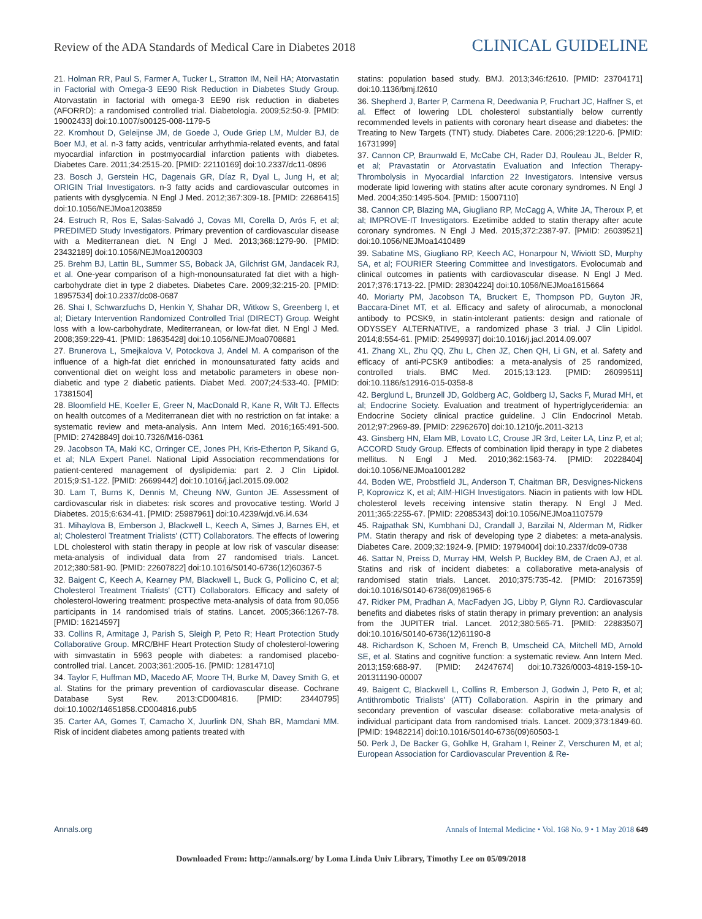Review of the ADA Standards of Medical Care in Diabetes 2018 CLINICAL GUIDELINE
21. Holman RR, Paul S, Farmer A, Tucker L, Stratton IM, Neil HA; Atorvastatin in Factorial with Omega-3 EE90 Risk Reduction in Diabetes Study Group. Atorvastatin in factorial with omega-3 EE90 risk reduction in diabetes (AFORRD): a randomised controlled trial. Diabetologia. 2009;52:50-9. [PMID: 19002433] doi:10.1007/s00125-008-1179-5
22. Kromhout D, Geleijnse JM, de Goede J, Oude Griep LM, Mulder BJ, de Boer MJ, et al. n-3 fatty acids, ventricular arrhythmia-related events, and fatal myocardial infarction in postmyocardial infarction patients with diabetes. Diabetes Care. 2011;34:2515-20. [PMID: 22110169] doi:10.2337/dc11-0896
23. Bosch J, Gerstein HC, Dagenais GR, Díaz R, Dyal L, Jung H, et al; ORIGIN Trial Investigators. n-3 fatty acids and cardiovascular outcomes in patients with dysglycemia. N Engl J Med. 2012;367:309-18. [PMID: 22686415] doi:10.1056/NEJMoa1203859
24. Estruch R, Ros E, Salas-Salvadó J, Covas MI, Corella D, Arós F, et al; PREDIMED Study Investigators. Primary prevention of cardiovascular disease with a Mediterranean diet. N Engl J Med. 2013;368:1279-90. [PMID: 23432189] doi:10.1056/NEJMoa1200303
25. Brehm BJ, Lattin BL, Summer SS, Boback JA, Gilchrist GM, Jandacek RJ, et al. One-year comparison of a high-monounsaturated fat diet with a high-carbohydrate diet in type 2 diabetes. Diabetes Care. 2009;32:215-20. [PMID: 18957534] doi:10.2337/dc08-0687
26. Shai I, Schwarzfuchs D, Henkin Y, Shahar DR, Witkow S, Greenberg I, et al; Dietary Intervention Randomized Controlled Trial (DIRECT) Group. Weight loss with a low-carbohydrate, Mediterranean, or low-fat diet. N Engl J Med. 2008;359:229-41. [PMID: 18635428] doi:10.1056/NEJMoa0708681
27. Brunerova L, Smejkalova V, Potockova J, Andel M. A comparison of the influence of a high-fat diet enriched in monounsaturated fatty acids and conventional diet on weight loss and metabolic parameters in obese non-diabetic and type 2 diabetic patients. Diabet Med. 2007;24:533-40. [PMID: 17381504]
28. Bloomfield HE, Koeller E, Greer N, MacDonald R, Kane R, Wilt TJ. Effects on health outcomes of a Mediterranean diet with no restriction on fat intake: a systematic review and meta-analysis. Ann Intern Med. 2016;165:491-500. [PMID: 27428849] doi:10.7326/M16-0361
29. Jacobson TA, Maki KC, Orringer CE, Jones PH, Kris-Etherton P, Sikand G, et al; NLA Expert Panel. National Lipid Association recommendations for patient-centered management of dyslipidemia: part 2. J Clin Lipidol. 2015;9:S1-122. [PMID: 26699442] doi:10.1016/j.jacl.2015.09.002
30. Lam T, Burns K, Dennis M, Cheung NW, Gunton JE. Assessment of cardiovascular risk in diabetes: risk scores and provocative testing. World J Diabetes. 2015;6:634-41. [PMID: 25987961] doi:10.4239/wjd.v6.i4.634
31. Mihaylova B, Emberson J, Blackwell L, Keech A, Simes J, Barnes EH, et al; Cholesterol Treatment Trialists' (CTT) Collaborators. The effects of lowering LDL cholesterol with statin therapy in people at low risk of vascular disease: meta-analysis of individual data from 27 randomised trials. Lancet. 2012;380:581-90. [PMID: 22607822] doi:10.1016/S0140-6736(12)60367-5
32. Baigent C, Keech A, Kearney PM, Blackwell L, Buck G, Pollicino C, et al; Cholesterol Treatment Trialists' (CTT) Collaborators. Efficacy and safety of cholesterol-lowering treatment: prospective meta-analysis of data from 90,056 participants in 14 randomised trials of statins. Lancet. 2005;366:1267-78. [PMID: 16214597]
33. Collins R, Armitage J, Parish S, Sleigh P, Peto R; Heart Protection Study Collaborative Group. MRC/BHF Heart Protection Study of cholesterol-lowering with simvastatin in 5963 people with diabetes: a randomised placebo-controlled trial. Lancet. 2003;361:2005-16. [PMID: 12814710]
34. Taylor F, Huffman MD, Macedo AF, Moore TH, Burke M, Davey Smith G, et al. Statins for the primary prevention of cardiovascular disease. Cochrane Database Syst Rev. 2013:CD004816. [PMID: 23440795] doi:10.1002/14651858.CD004816.pub5
35. Carter AA, Gomes T, Camacho X, Juurlink DN, Shah BR, Mamdani MM. Risk of incident diabetes among patients treated with
statins: population based study. BMJ. 2013;346:f2610. [PMID: 23704171] doi:10.1136/bmj.f2610
36. Shepherd J, Barter P, Carmena R, Deedwania P, Fruchart JC, Haffner S, et al. Effect of lowering LDL cholesterol substantially below currently recommended levels in patients with coronary heart disease and diabetes: the Treating to New Targets (TNT) study. Diabetes Care. 2006;29:1220-6. [PMID: 16731999]
37. Cannon CP, Braunwald E, McCabe CH, Rader DJ, Rouleau JL, Belder R, et al; Pravastatin or Atorvastatin Evaluation and Infection Therapy-Thrombolysis in Myocardial Infarction 22 Investigators. Intensive versus moderate lipid lowering with statins after acute coronary syndromes. N Engl J Med. 2004;350:1495-504. [PMID: 15007110]
38. Cannon CP, Blazing MA, Giugliano RP, McCagg A, White JA, Theroux P, et al; IMPROVE-IT Investigators. Ezetimibe added to statin therapy after acute coronary syndromes. N Engl J Med. 2015;372:2387-97. [PMID: 26039521] doi:10.1056/NEJMoa1410489
39. Sabatine MS, Giugliano RP, Keech AC, Honarpour N, Wiviott SD, Murphy SA, et al; FOURIER Steering Committee and Investigators. Evolocumab and clinical outcomes in patients with cardiovascular disease. N Engl J Med. 2017;376:1713-22. [PMID: 28304224] doi:10.1056/NEJMoa1615664
40. Moriarty PM, Jacobson TA, Bruckert E, Thompson PD, Guyton JR, Baccara-Dinet MT, et al. Efficacy and safety of alirocumab, a monoclonal antibody to PCSK9, in statin-intolerant patients: design and rationale of ODYSSEY ALTERNATIVE, a randomized phase 3 trial. J Clin Lipidol. 2014;8:554-61. [PMID: 25499937] doi:10.1016/j.jacl.2014.09.007
41. Zhang XL, Zhu QQ, Zhu L, Chen JZ, Chen QH, Li GN, et al. Safety and efficacy of anti-PCSK9 antibodies: a meta-analysis of 25 randomized, controlled trials. BMC Med. 2015;13:123. [PMID: 26099511] doi:10.1186/s12916-015-0358-8
42. Berglund L, Brunzell JD, Goldberg AC, Goldberg IJ, Sacks F, Murad MH, et al; Endocrine Society. Evaluation and treatment of hypertriglyceridemia: an Endocrine Society clinical practice guideline. J Clin Endocrinol Metab. 2012;97:2969-89. [PMID: 22962670] doi:10.1210/jc.2011-3213
43. Ginsberg HN, Elam MB, Lovato LC, Crouse JR 3rd, Leiter LA, Linz P, et al; ACCORD Study Group. Effects of combination lipid therapy in type 2 diabetes mellitus. N Engl J Med. 2010;362:1563-74. [PMID: 20228404] doi:10.1056/NEJMoa1001282
44. Boden WE, Probstfield JL, Anderson T, Chaitman BR, Desvignes-Nickens P, Koprowicz K, et al; AIM-HIGH Investigators. Niacin in patients with low HDL cholesterol levels receiving intensive statin therapy. N Engl J Med. 2011;365:2255-67. [PMID: 22085343] doi:10.1056/NEJMoa1107579
45. Rajpathak SN, Kumbhani DJ, Crandall J, Barzilai N, Alderman M, Ridker PM. Statin therapy and risk of developing type 2 diabetes: a meta-analysis. Diabetes Care. 2009;32:1924-9. [PMID: 19794004] doi:10.2337/dc09-0738
46. Sattar N, Preiss D, Murray HM, Welsh P, Buckley BM, de Craen AJ, et al. Statins and risk of incident diabetes: a collaborative meta-analysis of randomised statin trials. Lancet. 2010;375:735-42. [PMID: 20167359] doi:10.1016/S0140-6736(09)61965-6
47. Ridker PM, Pradhan A, MacFadyen JG, Libby P, Glynn RJ. Cardiovascular benefits and diabetes risks of statin therapy in primary prevention: an analysis from the JUPITER trial. Lancet. 2012;380:565-71. [PMID: 22883507] doi:10.1016/S0140-6736(12)61190-8
48. Richardson K, Schoen M, French B, Umscheid CA, Mitchell MD, Arnold SE, et al. Statins and cognitive function: a systematic review. Ann Intern Med. 2013;159:688-97. [PMID: 24247674] doi:10.7326/0003-4819-159-10-201311190-00007
49. Baigent C, Blackwell L, Collins R, Emberson J, Godwin J, Peto R, et al; Antithrombotic Trialists' (ATT) Collaboration. Aspirin in the primary and secondary prevention of vascular disease: collaborative meta-analysis of individual participant data from randomised trials. Lancet. 2009;373:1849-60. [PMID: 19482214] doi:10.1016/S0140-6736(09)60503-1
50. Perk J, De Backer G, Gohlke H, Graham I, Reiner Z, Verschuren M, et al; European Association for Cardiovascular Prevention & Re-
Annals.org Annals of Internal Medicine • Vol. 168 No. 9 • 1 May 2018 649
Downloaded From: http://annals.org/ by Loma Linda Univ Library, Timothy Lee on 05/09/2018